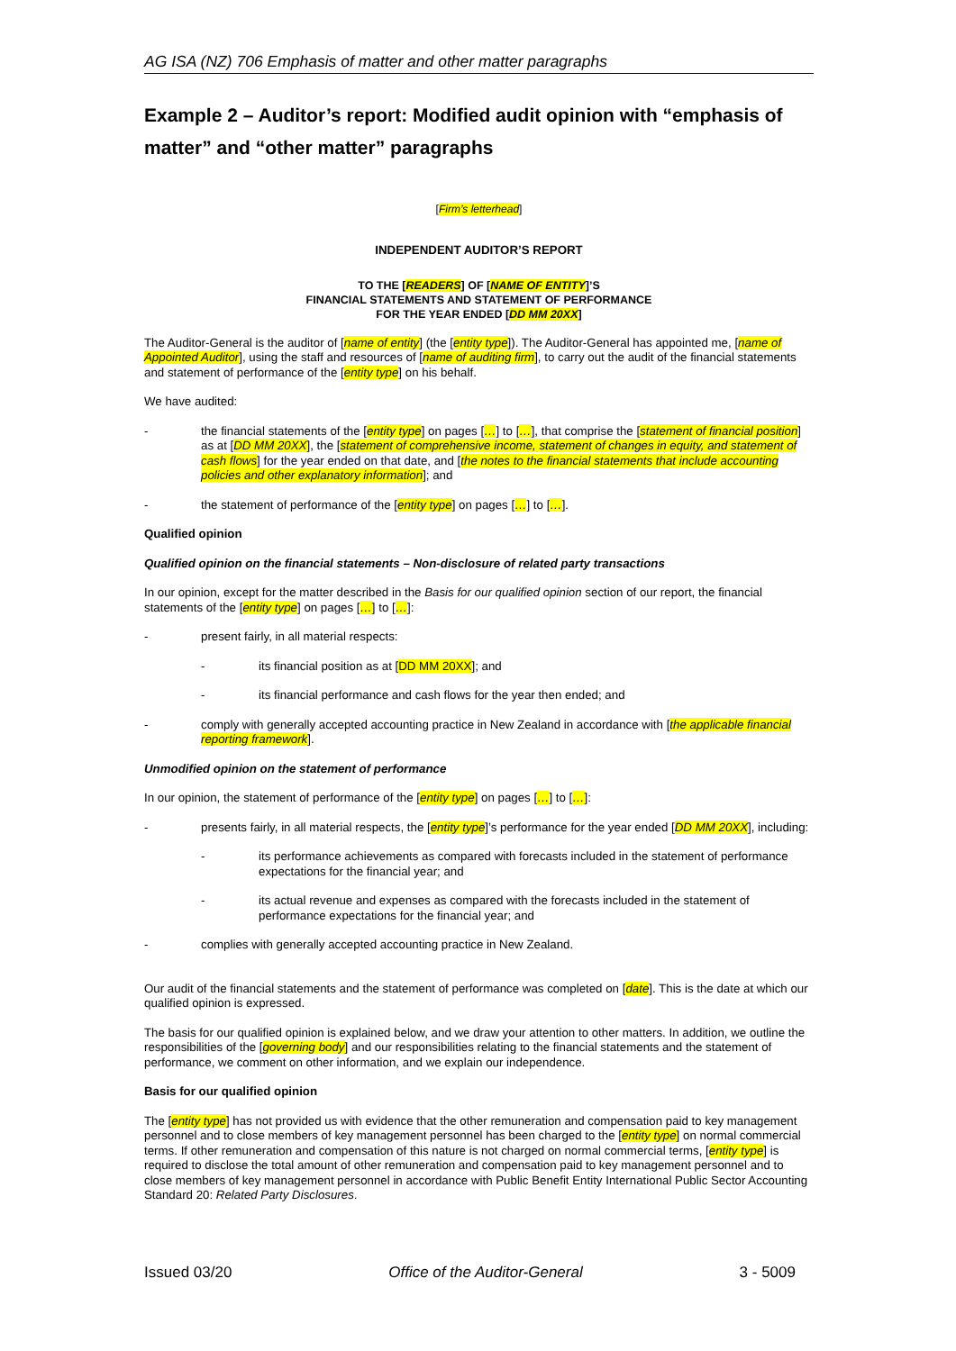AG ISA (NZ) 706 Emphasis of matter and other matter paragraphs
Example 2 – Auditor’s report: Modified audit opinion with “emphasis of matter” and “other matter” paragraphs
[Firm’s letterhead]
INDEPENDENT AUDITOR’S REPORT
TO THE [READERS] OF [NAME OF ENTITY]’S
FINANCIAL STATEMENTS AND STATEMENT OF PERFORMANCE
FOR THE YEAR ENDED [DD MM 20XX]
The Auditor-General is the auditor of [name of entity] (the [entity type]). The Auditor-General has appointed me, [name of Appointed Auditor], using the staff and resources of [name of auditing firm], to carry out the audit of the financial statements and statement of performance of the [entity type] on his behalf.
We have audited:
- the financial statements of the [entity type] on pages […] to […], that comprise the [statement of financial position] as at [DD MM 20XX], the [statement of comprehensive income, statement of changes in equity, and statement of cash flows] for the year ended on that date, and [the notes to the financial statements that include accounting policies and other explanatory information]; and
- the statement of performance of the [entity type] on pages […] to […].
Qualified opinion
Qualified opinion on the financial statements – Non-disclosure of related party transactions
In our opinion, except for the matter described in the Basis for our qualified opinion section of our report, the financial statements of the [entity type] on pages […] to […]:
- present fairly, in all material respects:
- its financial position as at [DD MM 20XX]; and
- its financial performance and cash flows for the year then ended; and
- comply with generally accepted accounting practice in New Zealand in accordance with [the applicable financial reporting framework].
Unmodified opinion on the statement of performance
In our opinion, the statement of performance of the [entity type] on pages […] to […]:
- presents fairly, in all material respects, the [entity type]’s performance for the year ended [DD MM 20XX], including:
- its performance achievements as compared with forecasts included in the statement of performance expectations for the financial year; and
- its actual revenue and expenses as compared with the forecasts included in the statement of performance expectations for the financial year; and
- complies with generally accepted accounting practice in New Zealand.
Our audit of the financial statements and the statement of performance was completed on [date]. This is the date at which our qualified opinion is expressed.
The basis for our qualified opinion is explained below, and we draw your attention to other matters. In addition, we outline the responsibilities of the [governing body] and our responsibilities relating to the financial statements and the statement of performance, we comment on other information, and we explain our independence.
Basis for our qualified opinion
The [entity type] has not provided us with evidence that the other remuneration and compensation paid to key management personnel and to close members of key management personnel has been charged to the [entity type] on normal commercial terms. If other remuneration and compensation of this nature is not charged on normal commercial terms, [entity type] is required to disclose the total amount of other remuneration and compensation paid to key management personnel and to close members of key management personnel in accordance with Public Benefit Entity International Public Sector Accounting Standard 20: Related Party Disclosures.
Issued 03/20 Office of the Auditor-General 3 - 5009